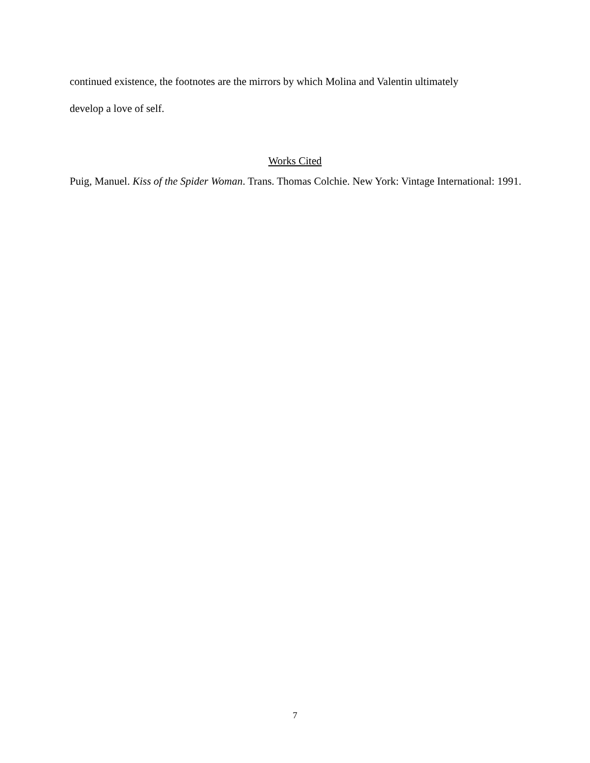continued existence, the footnotes are the mirrors by which Molina and Valentin ultimately
develop a love of self.
Works Cited
Puig, Manuel. Kiss of the Spider Woman. Trans. Thomas Colchie. New York: Vintage International: 1991.
7